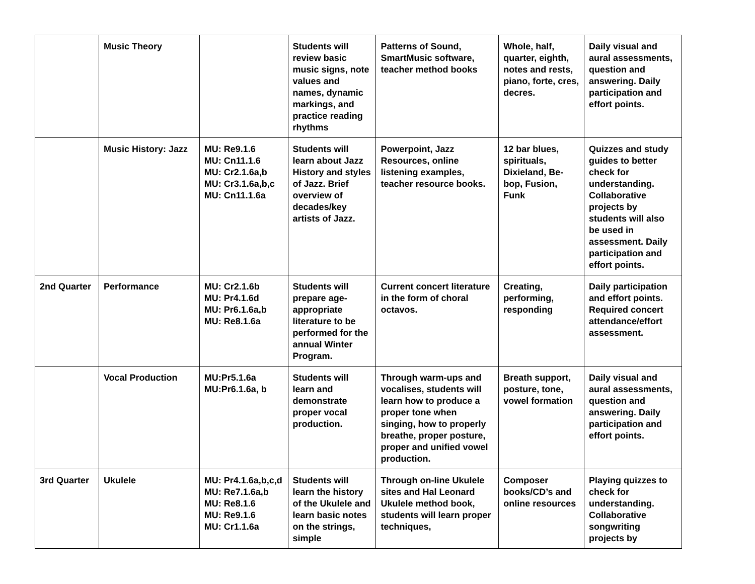| | Music Theory | | Students will review basic music signs, note values and names, dynamic markings, and practice reading rhythms | Patterns of Sound, SmartMusic software, teacher method books | Whole, half, quarter, eighth, notes and rests, piano, forte, cres, decres. | Daily visual and aural assessments, question and answering. Daily participation and effort points. |
| | Music History: Jazz | MU: Re9.1.6 MU: Cn11.1.6 MU: Cr2.1.6a,b MU: Cr3.1.6a,b,c MU: Cn11.1.6a | Students will learn about Jazz History and styles of Jazz. Brief overview of decades/key artists of Jazz. | Powerpoint, Jazz Resources, online listening examples, teacher resource books. | 12 bar blues, spirituals, Dixieland, Be-bop, Fusion, Funk | Quizzes and study guides to better check for understanding. Collaborative projects by students will also be used in assessment. Daily participation and effort points. |
| 2nd Quarter | Performance | MU: Cr2.1.6b MU: Pr4.1.6d MU: Pr6.1.6a,b MU: Re8.1.6a | Students will prepare age-appropriate literature to be performed for the annual Winter Program. | Current concert literature in the form of choral octavos. | Creating, performing, responding | Daily participation and effort points. Required concert attendance/effort assessment. |
| | Vocal Production | MU:Pr5.1.6a MU:Pr6.1.6a, b | Students will learn and demonstrate proper vocal production. | Through warm-ups and vocalises, students will learn how to produce a proper tone when singing, how to properly breathe, proper posture, proper and unified vowel production. | Breath support, posture, tone, vowel formation | Daily visual and aural assessments, question and answering. Daily participation and effort points. |
| 3rd Quarter | Ukulele | MU: Pr4.1.6a,b,c,d MU: Re7.1.6a,b MU: Re8.1.6 MU: Re9.1.6 MU: Cr1.1.6a | Students will learn the history of the Ukulele and learn basic notes on the strings, simple | Through on-line Ukulele sites and Hal Leonard Ukulele method book, students will learn proper techniques, | Composer books/CD’s and online resources | Playing quizzes to check for understanding. Collaborative songwriting projects by |